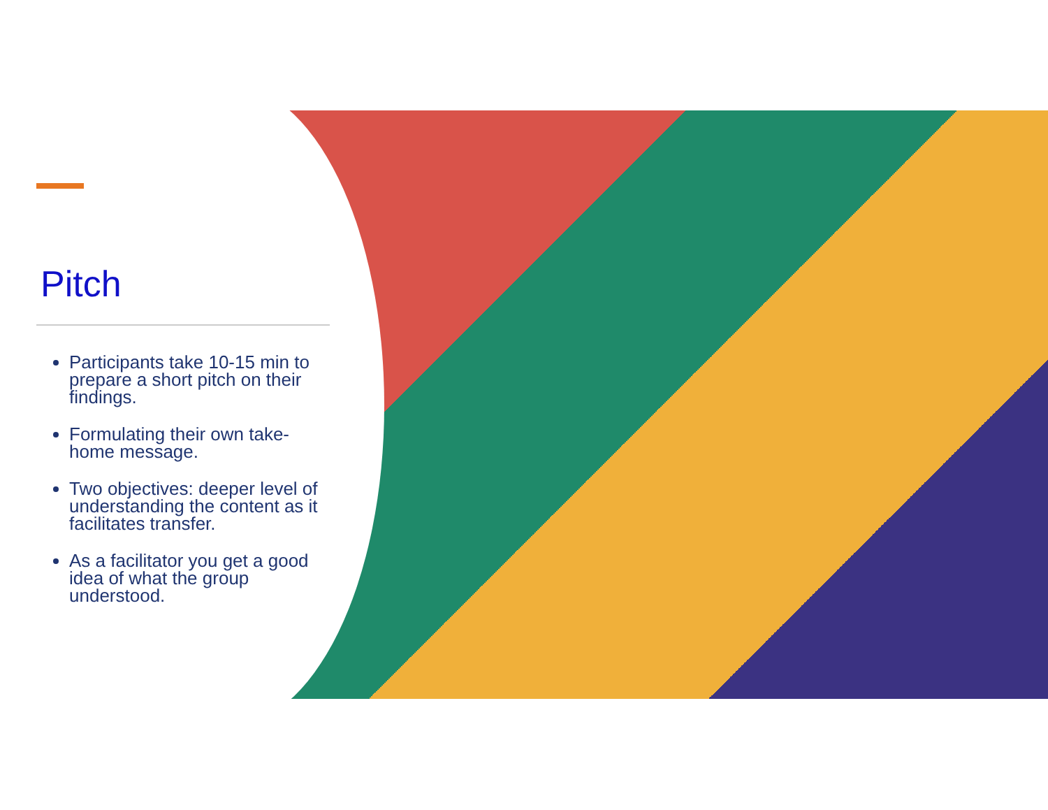Pitch
Participants take 10-15 min to prepare a short pitch on their findings.
Formulating their own take-home message.
Two objectives: deeper level of understanding the content as it facilitates transfer.
As a facilitator you get a good idea of what the group understood.